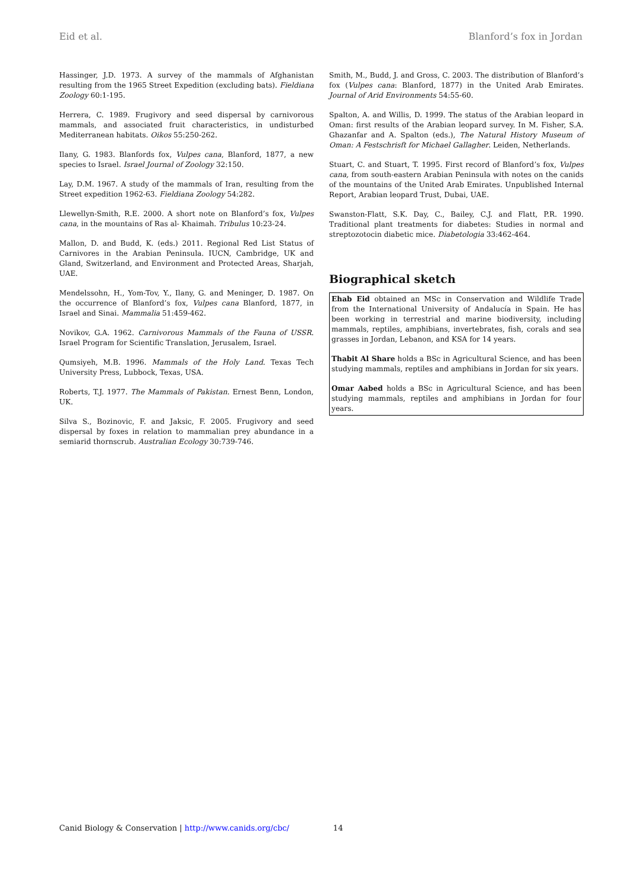Eid et al. Blanford’s fox in Jordan
Hassinger, J.D. 1973. A survey of the mammals of Afghanistan resulting from the 1965 Street Expedition (excluding bats). Fieldiana Zoology 60:1-195.
Herrera, C. 1989. Frugivory and seed dispersal by carnivorous mammals, and associated fruit characteristics, in undisturbed Mediterranean habitats. Oikos 55:250-262.
Ilany, G. 1983. Blanfords fox, Vulpes cana, Blanford, 1877, a new species to Israel. Israel Journal of Zoology 32:150.
Lay, D.M. 1967. A study of the mammals of Iran, resulting from the Street expedition 1962-63. Fieldiana Zoology 54:282.
Llewellyn-Smith, R.E. 2000. A short note on Blanford’s fox, Vulpes cana, in the mountains of Ras al- Khaimah. Tribulus 10:23-24.
Mallon, D. and Budd, K. (eds.) 2011. Regional Red List Status of Carnivores in the Arabian Peninsula. IUCN, Cambridge, UK and Gland, Switzerland, and Environment and Protected Areas, Sharjah, UAE.
Mendelssohn, H., Yom-Tov, Y., Ilany, G. and Meninger, D. 1987. On the occurrence of Blanford’s fox, Vulpes cana Blanford, 1877, in Israel and Sinai. Mammalia 51:459-462.
Novikov, G.A. 1962. Carnivorous Mammals of the Fauna of USSR. Israel Program for Scientific Translation, Jerusalem, Israel.
Qumsiyeh, M.B. 1996. Mammals of the Holy Land. Texas Tech University Press, Lubbock, Texas, USA.
Roberts, T.J. 1977. The Mammals of Pakistan. Ernest Benn, London, UK.
Silva S., Bozinovic, F. and Jaksic, F. 2005. Frugivory and seed dispersal by foxes in relation to mammalian prey abundance in a semiarid thornscrub. Australian Ecology 30:739-746.
Smith, M., Budd, J. and Gross, C. 2003. The distribution of Blanford’s fox (Vulpes cana: Blanford, 1877) in the United Arab Emirates. Journal of Arid Environments 54:55-60.
Spalton, A. and Willis, D. 1999. The status of the Arabian leopard in Oman: first results of the Arabian leopard survey. In M. Fisher, S.A. Ghazanfar and A. Spalton (eds.), The Natural History Museum of Oman: A Festschrisft for Michael Gallagher. Leiden, Netherlands.
Stuart, C. and Stuart, T. 1995. First record of Blanford’s fox, Vulpes cana, from south-eastern Arabian Peninsula with notes on the canids of the mountains of the United Arab Emirates. Unpublished Internal Report, Arabian leopard Trust, Dubai, UAE.
Swanston-Flatt, S.K. Day, C., Bailey, C.J. and Flatt, P.R. 1990. Traditional plant treatments for diabetes: Studies in normal and streptozotocin diabetic mice. Diabetologia 33:462-464.
Biographical sketch
Ehab Eid obtained an MSc in Conservation and Wildlife Trade from the International University of Andalucía in Spain. He has been working in terrestrial and marine biodiversity, including mammals, reptiles, amphibians, invertebrates, fish, corals and sea grasses in Jordan, Lebanon, and KSA for 14 years.
Thabit Al Share holds a BSc in Agricultural Science, and has been studying mammals, reptiles and amphibians in Jordan for six years.
Omar Aabed holds a BSc in Agricultural Science, and has been studying mammals, reptiles and amphibians in Jordan for four years.
Canid Biology & Conservation | http://www.canids.org/cbc/ 14